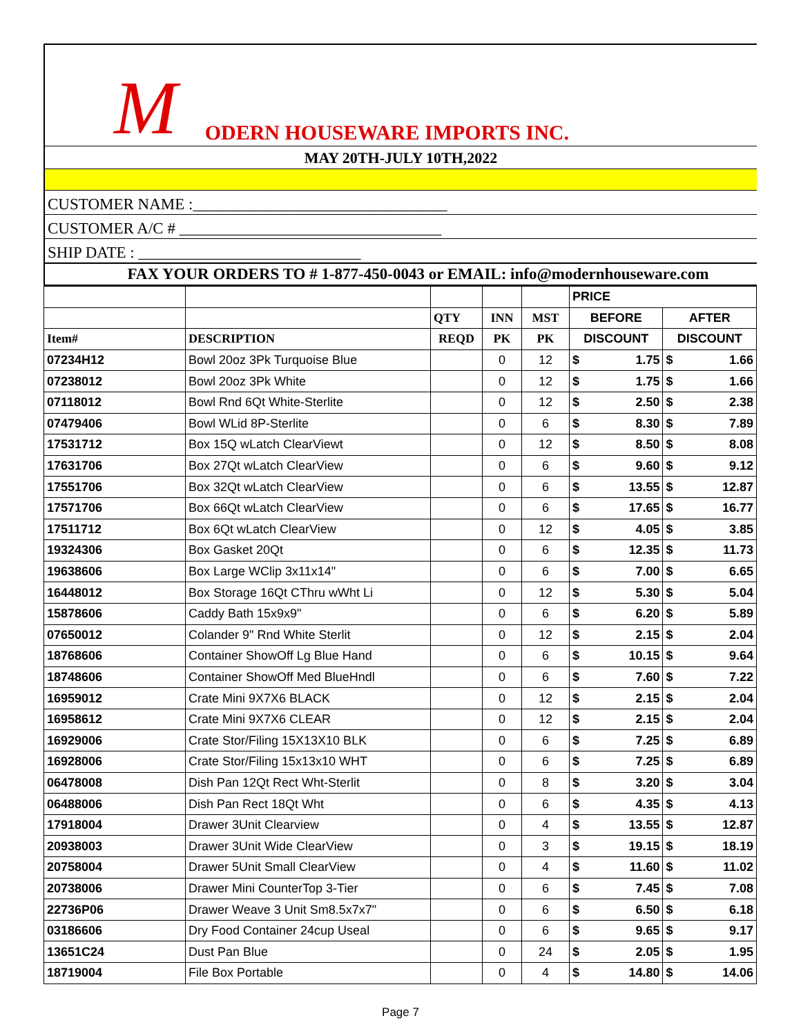M ODERN HOUSEWARE IMPORTS INC.
MAY 20TH-JULY 10TH,2022
CUSTOMER NAME :________________________________
CUSTOMER A/C # _________________________________
SHIP DATE : ____________________________
FAX YOUR ORDERS TO # 1-877-450-0043 or EMAIL: info@modernhouseware.com
| | | | | | PRICE | | | |
| --- | --- | --- | --- | --- | --- | --- | --- | --- |
| | | QTY | INN | MST | BEFORE | | AFTER | |
| Item# | DESCRIPTION | REQD | PK | PK | DISCOUNT | | DISCOUNT | |
| 07234H12 | Bowl 20oz 3Pk Turquoise Blue | | 0 | 12 | $ | 1.75 | $ | 1.66 |
| 07238012 | Bowl 20oz 3Pk White | | 0 | 12 | $ | 1.75 | $ | 1.66 |
| 07118012 | Bowl Rnd 6Qt White-Sterlite | | 0 | 12 | $ | 2.50 | $ | 2.38 |
| 07479406 | Bowl WLid 8P-Sterlite | | 0 | 6 | $ | 8.30 | $ | 7.89 |
| 17531712 | Box 15Q wLatch ClearViewt | | 0 | 12 | $ | 8.50 | $ | 8.08 |
| 17631706 | Box 27Qt wLatch ClearView | | 0 | 6 | $ | 9.60 | $ | 9.12 |
| 17551706 | Box 32Qt wLatch ClearView | | 0 | 6 | $ | 13.55 | $ | 12.87 |
| 17571706 | Box 66Qt wLatch ClearView | | 0 | 6 | $ | 17.65 | $ | 16.77 |
| 17511712 | Box 6Qt wLatch ClearView | | 0 | 12 | $ | 4.05 | $ | 3.85 |
| 19324306 | Box Gasket 20Qt | | 0 | 6 | $ | 12.35 | $ | 11.73 |
| 19638606 | Box Large WClip 3x11x14" | | 0 | 6 | $ | 7.00 | $ | 6.65 |
| 16448012 | Box Storage 16Qt CThru wWht Li | | 0 | 12 | $ | 5.30 | $ | 5.04 |
| 15878606 | Caddy Bath 15x9x9" | | 0 | 6 | $ | 6.20 | $ | 5.89 |
| 07650012 | Colander 9" Rnd White Sterlit | | 0 | 12 | $ | 2.15 | $ | 2.04 |
| 18768606 | Container ShowOff Lg Blue Hand | | 0 | 6 | $ | 10.15 | $ | 9.64 |
| 18748606 | Container ShowOff Med BlueHndl | | 0 | 6 | $ | 7.60 | $ | 7.22 |
| 16959012 | Crate Mini 9X7X6 BLACK | | 0 | 12 | $ | 2.15 | $ | 2.04 |
| 16958612 | Crate Mini 9X7X6 CLEAR | | 0 | 12 | $ | 2.15 | $ | 2.04 |
| 16929006 | Crate Stor/Filing 15X13X10 BLK | | 0 | 6 | $ | 7.25 | $ | 6.89 |
| 16928006 | Crate Stor/Filing 15x13x10 WHT | | 0 | 6 | $ | 7.25 | $ | 6.89 |
| 06478008 | Dish Pan 12Qt Rect Wht-Sterlit | | 0 | 8 | $ | 3.20 | $ | 3.04 |
| 06488006 | Dish Pan Rect 18Qt Wht | | 0 | 6 | $ | 4.35 | $ | 4.13 |
| 17918004 | Drawer 3Unit Clearview | | 0 | 4 | $ | 13.55 | $ | 12.87 |
| 20938003 | Drawer 3Unit Wide ClearView | | 0 | 3 | $ | 19.15 | $ | 18.19 |
| 20758004 | Drawer 5Unit Small ClearView | | 0 | 4 | $ | 11.60 | $ | 11.02 |
| 20738006 | Drawer Mini CounterTop 3-Tier | | 0 | 6 | $ | 7.45 | $ | 7.08 |
| 22736P06 | Drawer Weave 3 Unit Sm8.5x7x7" | | 0 | 6 | $ | 6.50 | $ | 6.18 |
| 03186606 | Dry Food Container 24cup Useal | | 0 | 6 | $ | 9.65 | $ | 9.17 |
| 13651C24 | Dust Pan Blue | | 0 | 24 | $ | 2.05 | $ | 1.95 |
| 18719004 | File Box Portable | | 0 | 4 | $ | 14.80 | $ | 14.06 |
Page 7